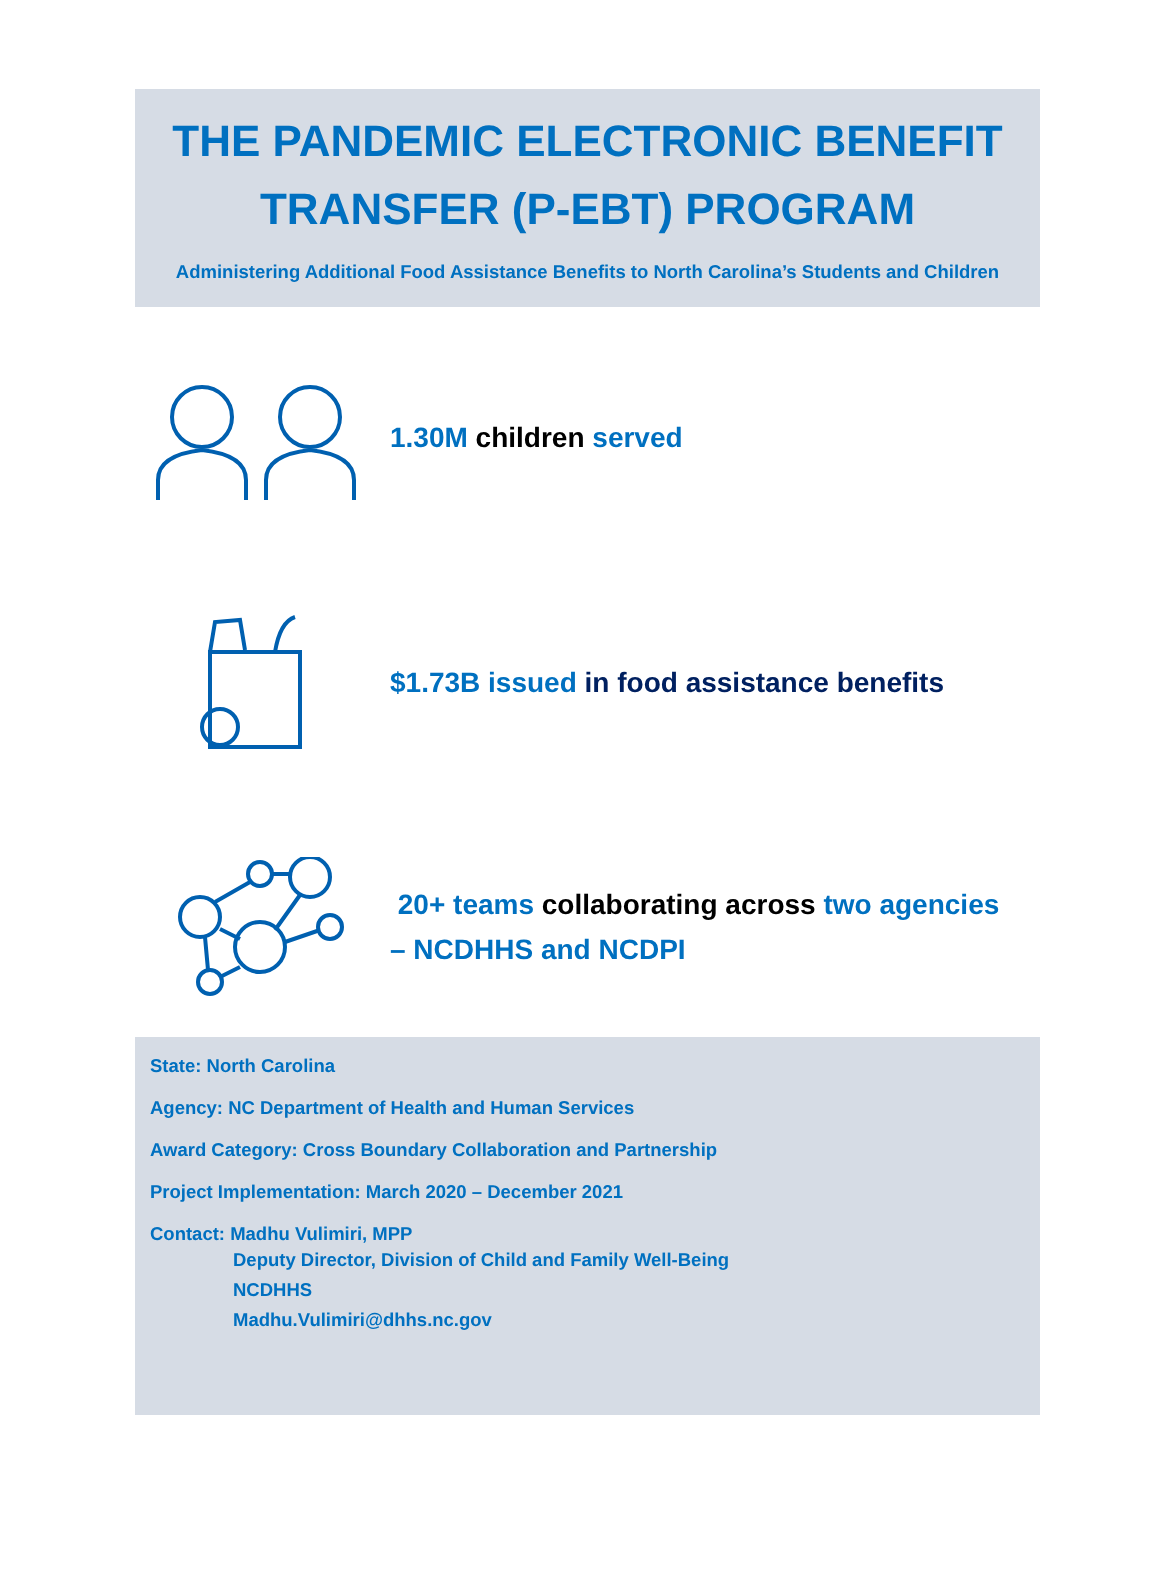THE PANDEMIC ELECTRONIC BENEFIT
TRANSFER (P-EBT) PROGRAM
Administering Additional Food Assistance Benefits to North Carolina’s Students and Children
1.30M children served
$1.73B issued in food assistance benefits
20+ teams collaborating across two agencies
– NCDHHS and NCDPI
State: North Carolina
Agency: NC Department of Health and Human Services
Award Category: Cross Boundary Collaboration and Partnership
Project Implementation: March 2020 – December 2021
Contact: Madhu Vulimiri, MPP
Deputy Director, Division of Child and Family Well-Being
NCDHHS
Madhu.Vulimiri@dhhs.nc.gov